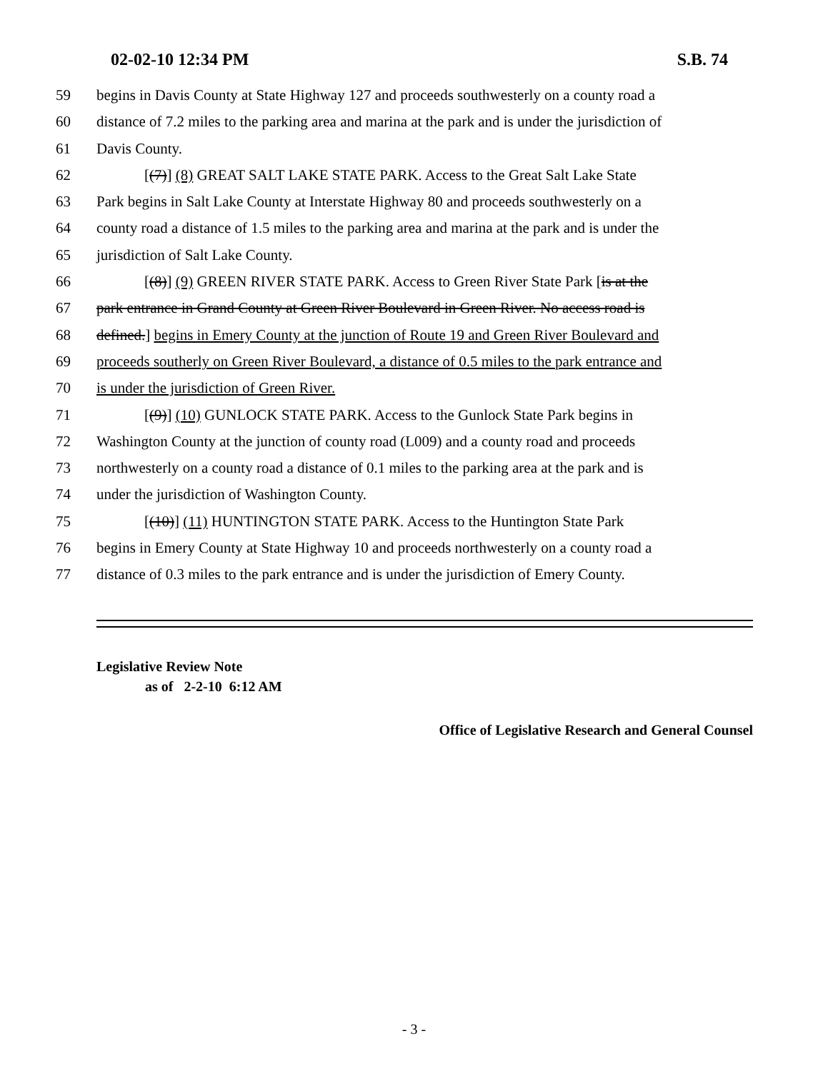02-02-10 12:34 PM S.B. 74
59 begins in Davis County at State Highway 127 and proceeds southwesterly on a county road a
60 distance of 7.2 miles to the parking area and marina at the park and is under the jurisdiction of
61 Davis County.
62 [(7)] (8) GREAT SALT LAKE STATE PARK. Access to the Great Salt Lake State
63 Park begins in Salt Lake County at Interstate Highway 80 and proceeds southwesterly on a
64 county road a distance of 1.5 miles to the parking area and marina at the park and is under the
65 jurisdiction of Salt Lake County.
66 [(8)] (9) GREEN RIVER STATE PARK. Access to Green River State Park [is at the
67 park entrance in Grand County at Green River Boulevard in Green River. No access road is
68 defined.] begins in Emery County at the junction of Route 19 and Green River Boulevard and
69 proceeds southerly on Green River Boulevard, a distance of 0.5 miles to the park entrance and
70 is under the jurisdiction of Green River.
71 [(9)] (10) GUNLOCK STATE PARK. Access to the Gunlock State Park begins in
72 Washington County at the junction of county road (L009) and a county road and proceeds
73 northwesterly on a county road a distance of 0.1 miles to the parking area at the park and is
74 under the jurisdiction of Washington County.
75 [(10)] (11) HUNTINGTON STATE PARK. Access to the Huntington State Park
76 begins in Emery County at State Highway 10 and proceeds northwesterly on a county road a
77 distance of 0.3 miles to the park entrance and is under the jurisdiction of Emery County.
Legislative Review Note
as of 2-2-10 6:12 AM
Office of Legislative Research and General Counsel
- 3 -